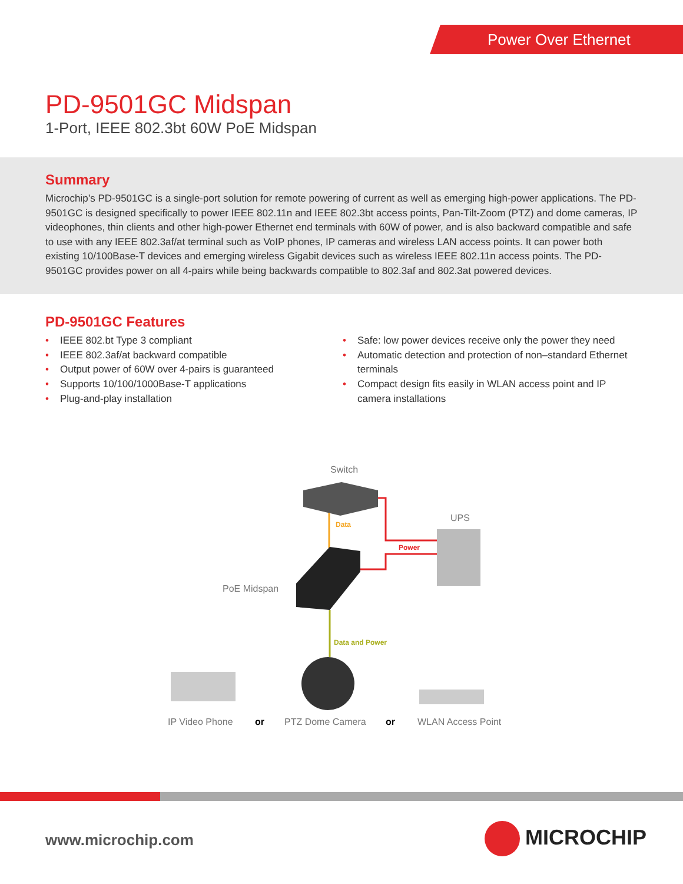Power Over Ethernet
PD-9501GC Midspan
1-Port, IEEE 802.3bt 60W PoE Midspan
Summary
Microchip’s PD-9501GC is a single-port solution for remote powering of current as well as emerging high-power applications. The PD-9501GC is designed specifically to power IEEE 802.11n and IEEE 802.3bt access points, Pan-Tilt-Zoom (PTZ) and dome cameras, IP videophones, thin clients and other high-power Ethernet end terminals with 60W of power, and is also backward compatible and safe to use with any IEEE 802.3af/at terminal such as VoIP phones, IP cameras and wireless LAN access points. It can power both existing 10/100Base-T devices and emerging wireless Gigabit devices such as wireless IEEE 802.11n access points. The PD-9501GC provides power on all 4-pairs while being backwards compatible to 802.3af and 802.3at powered devices.
PD-9501GC Features
• IEEE 802.bt Type 3 compliant
• IEEE 802.3af/at backward compatible
• Output power of 60W over 4-pairs is guaranteed
• Supports 10/100/1000Base-T applications
• Plug-and-play installation
• Safe: low power devices receive only the power they need
• Automatic detection and protection of non–standard Ethernet terminals
• Compact design fits easily in WLAN access point and IP camera installations
Data
Power
Data and Power
Switch
UPS
PoE Midspan
IP Video Phone or PTZ Dome Camera or WLAN Access Point
www.microchip.com MICROCHIP